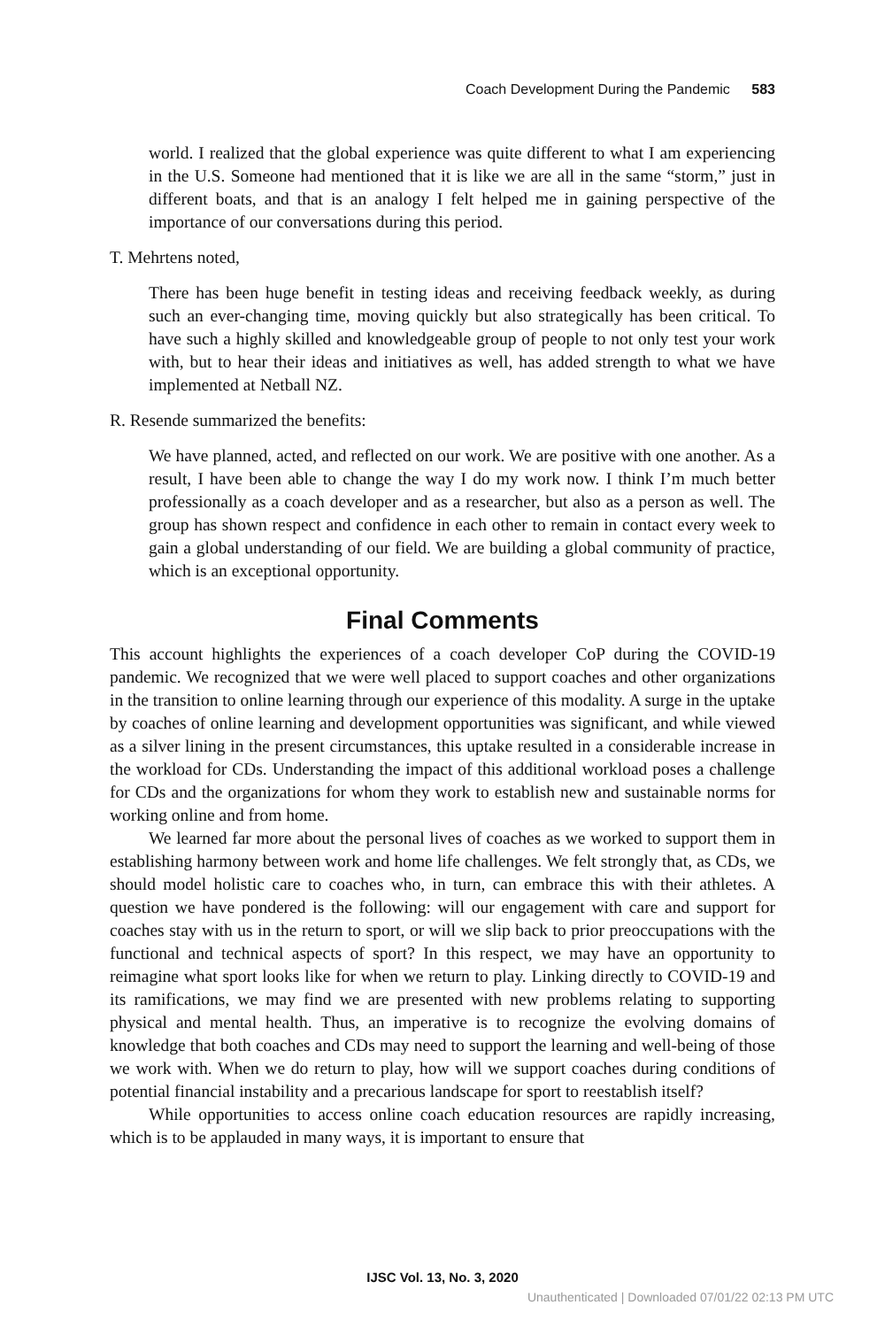Coach Development During the Pandemic 583
world. I realized that the global experience was quite different to what I am experiencing in the U.S. Someone had mentioned that it is like we are all in the same “storm,” just in different boats, and that is an analogy I felt helped me in gaining perspective of the importance of our conversations during this period.
T. Mehrtens noted,
There has been huge benefit in testing ideas and receiving feedback weekly, as during such an ever-changing time, moving quickly but also strategically has been critical. To have such a highly skilled and knowledgeable group of people to not only test your work with, but to hear their ideas and initiatives as well, has added strength to what we have implemented at Netball NZ.
R. Resende summarized the benefits:
We have planned, acted, and reflected on our work. We are positive with one another. As a result, I have been able to change the way I do my work now. I think I’m much better professionally as a coach developer and as a researcher, but also as a person as well. The group has shown respect and confidence in each other to remain in contact every week to gain a global understanding of our field. We are building a global community of practice, which is an exceptional opportunity.
Final Comments
This account highlights the experiences of a coach developer CoP during the COVID-19 pandemic. We recognized that we were well placed to support coaches and other organizations in the transition to online learning through our experience of this modality. A surge in the uptake by coaches of online learning and development opportunities was significant, and while viewed as a silver lining in the present circumstances, this uptake resulted in a considerable increase in the workload for CDs. Understanding the impact of this additional workload poses a challenge for CDs and the organizations for whom they work to establish new and sustainable norms for working online and from home.
We learned far more about the personal lives of coaches as we worked to support them in establishing harmony between work and home life challenges. We felt strongly that, as CDs, we should model holistic care to coaches who, in turn, can embrace this with their athletes. A question we have pondered is the following: will our engagement with care and support for coaches stay with us in the return to sport, or will we slip back to prior preoccupations with the functional and technical aspects of sport? In this respect, we may have an opportunity to reimagine what sport looks like for when we return to play. Linking directly to COVID-19 and its ramifications, we may find we are presented with new problems relating to supporting physical and mental health. Thus, an imperative is to recognize the evolving domains of knowledge that both coaches and CDs may need to support the learning and well-being of those we work with. When we do return to play, how will we support coaches during conditions of potential financial instability and a precarious landscape for sport to reestablish itself?
While opportunities to access online coach education resources are rapidly increasing, which is to be applauded in many ways, it is important to ensure that
IJSC Vol. 13, No. 3, 2020
Unauthenticated | Downloaded 07/01/22 02:13 PM UTC